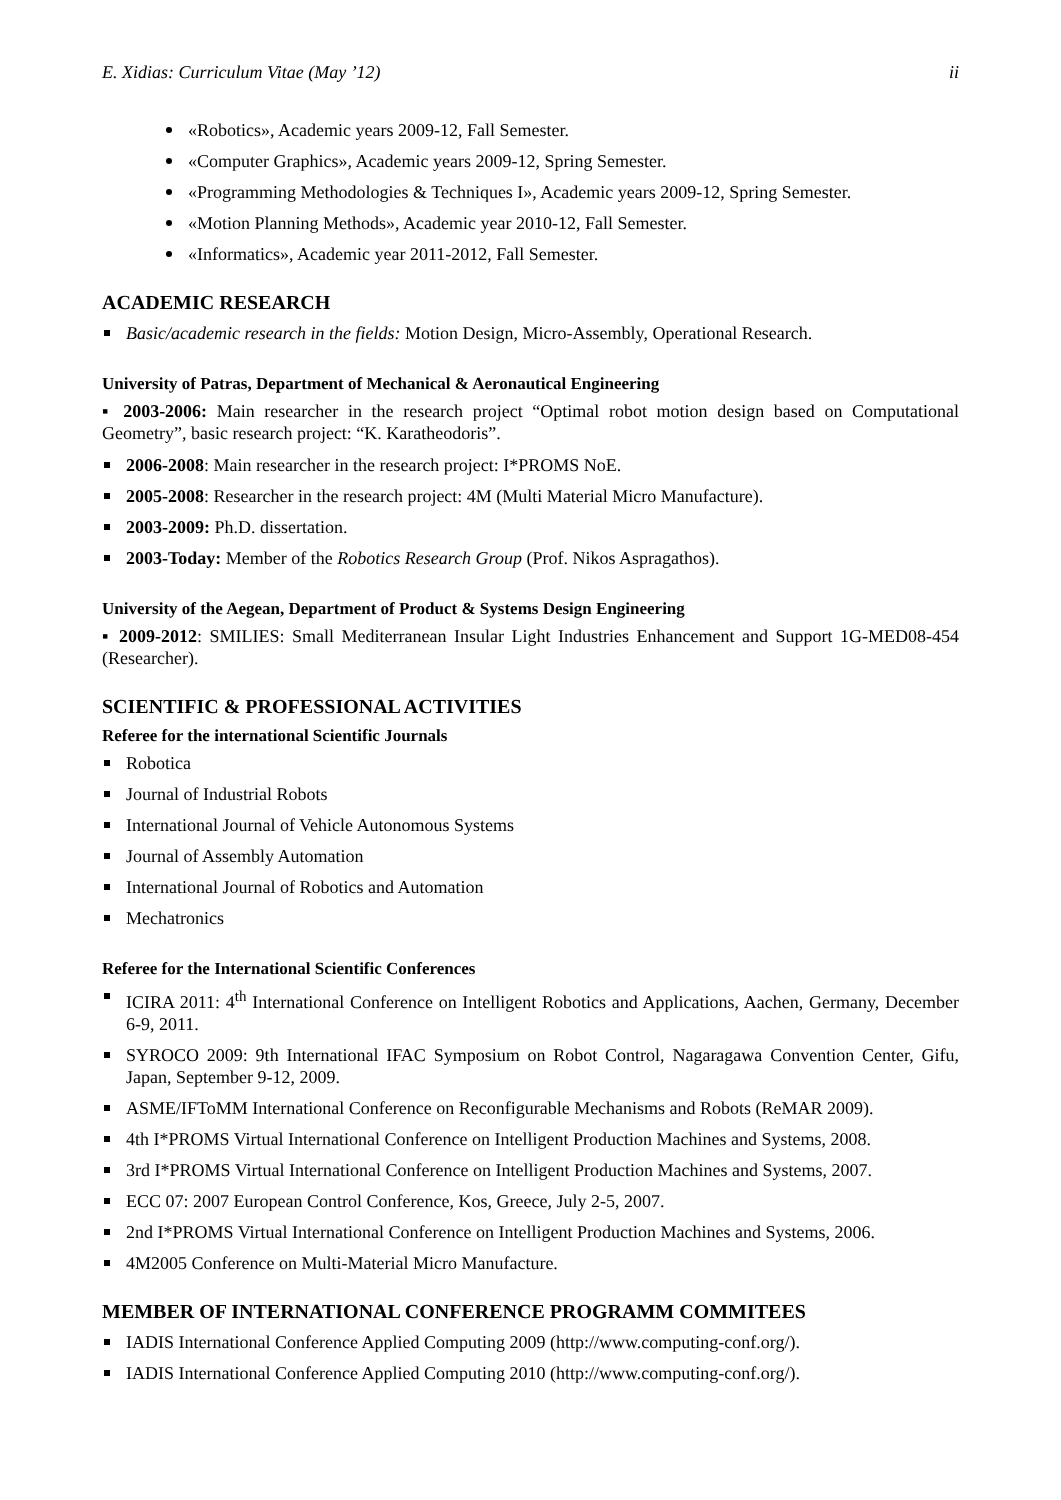E. Xidias: Curriculum Vitae (May ’12) ii
«Robotics», Academic years 2009-12, Fall Semester.
«Computer Graphics», Academic years 2009-12, Spring Semester.
«Programming Methodologies & Techniques I», Academic years 2009-12, Spring Semester.
«Motion Planning Methods», Academic year 2010-12, Fall Semester.
«Informatics», Academic year 2011-2012, Fall Semester.
ACADEMIC RESEARCH
Basic/academic research in the fields: Motion Design, Micro-Assembly, Operational Research.
University of Patras, Department of Mechanical & Aeronautical Engineering
▪ 2003-2006: Main researcher in the research project “Optimal robot motion design based on Computational Geometry”, basic research project: “K. Karatheodoris”.
2006-2008: Main researcher in the research project: I*PROMS NoE.
2005-2008: Researcher in the research project: 4M (Multi Material Micro Manufacture).
2003-2009: Ph.D. dissertation.
2003-Today: Member of the Robotics Research Group (Prof. Nikos Aspragathos).
University of the Aegean, Department of Product & Systems Design Engineering
▪ 2009-2012: SMILIES: Small Mediterranean Insular Light Industries Enhancement and Support 1G-MED08-454 (Researcher).
SCIENTIFIC & PROFESSIONAL ACTIVITIES
Referee for the international Scientific Journals
Robotica
Journal of Industrial Robots
International Journal of Vehicle Autonomous Systems
Journal of Assembly Automation
International Journal of Robotics and Automation
Mechatronics
Referee for the International Scientific Conferences
ICIRA 2011: 4<sup>th</sup> International Conference on Intelligent Robotics and Applications, Aachen, Germany, December 6-9, 2011.
SYROCO 2009: 9th International IFAC Symposium on Robot Control, Nagaragawa Convention Center, Gifu, Japan, September 9-12, 2009.
ASME/IFToMM International Conference on Reconfigurable Mechanisms and Robots (ReMAR 2009).
4th I*PROMS Virtual International Conference on Intelligent Production Machines and Systems, 2008.
3rd I*PROMS Virtual International Conference on Intelligent Production Machines and Systems, 2007.
ECC 07: 2007 European Control Conference, Kos, Greece, July 2-5, 2007.
2nd I*PROMS Virtual International Conference on Intelligent Production Machines and Systems, 2006.
4M2005 Conference on Multi-Material Micro Manufacture.
MEMBER OF INTERNATIONAL CONFERENCE PROGRAMM COMMITEES
IADIS International Conference Applied Computing 2009 (http://www.computing-conf.org/).
IADIS International Conference Applied Computing 2010 (http://www.computing-conf.org/).